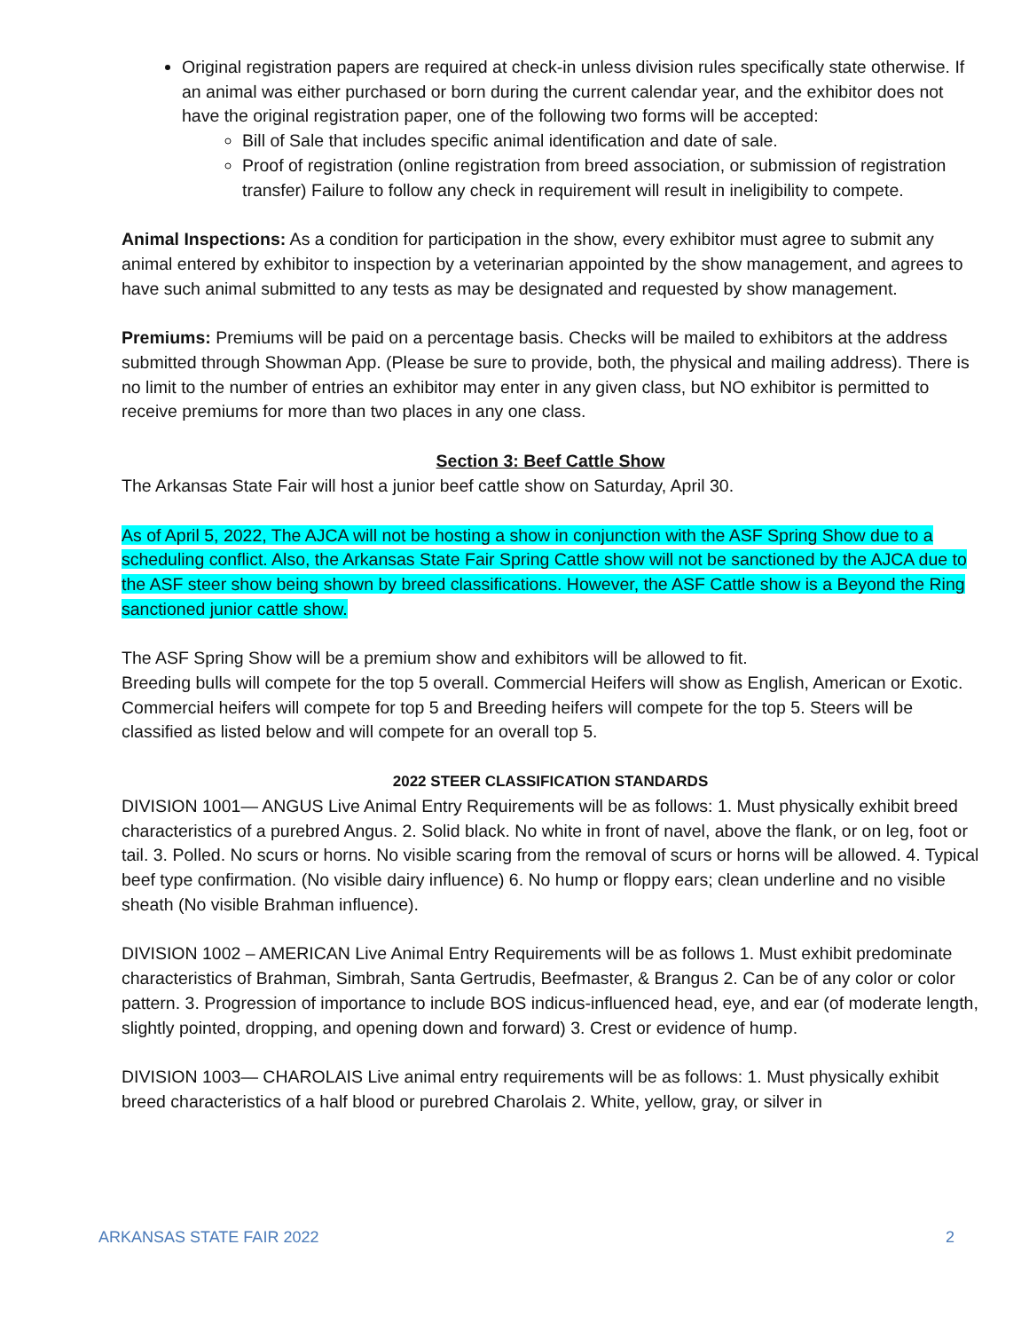Original registration papers are required at check-in unless division rules specifically state otherwise. If an animal was either purchased or born during the current calendar year, and the exhibitor does not have the original registration paper, one of the following two forms will be accepted:
Bill of Sale that includes specific animal identification and date of sale.
Proof of registration (online registration from breed association, or submission of registration transfer) Failure to follow any check in requirement will result in ineligibility to compete.
Animal Inspections: As a condition for participation in the show, every exhibitor must agree to submit any animal entered by exhibitor to inspection by a veterinarian appointed by the show management, and agrees to have such animal submitted to any tests as may be designated and requested by show management.
Premiums: Premiums will be paid on a percentage basis. Checks will be mailed to exhibitors at the address submitted through Showman App. (Please be sure to provide, both, the physical and mailing address). There is no limit to the number of entries an exhibitor may enter in any given class, but NO exhibitor is permitted to receive premiums for more than two places in any one class.
Section 3: Beef Cattle Show
The Arkansas State Fair will host a junior beef cattle show on Saturday, April 30.
As of April 5, 2022, The AJCA will not be hosting a show in conjunction with the ASF Spring Show due to a scheduling conflict. Also, the Arkansas State Fair Spring Cattle show will not be sanctioned by the AJCA due to the ASF steer show being shown by breed classifications. However, the ASF Cattle show is a Beyond the Ring sanctioned junior cattle show.
The ASF Spring Show will be a premium show and exhibitors will be allowed to fit.
Breeding bulls will compete for the top 5 overall. Commercial Heifers will show as English, American or Exotic. Commercial heifers will compete for top 5 and Breeding heifers will compete for the top 5. Steers will be classified as listed below and will compete for an overall top 5.
2022 STEER CLASSIFICATION STANDARDS
DIVISION 1001— ANGUS Live Animal Entry Requirements will be as follows: 1. Must physically exhibit breed characteristics of a purebred Angus. 2. Solid black. No white in front of navel, above the flank, or on leg, foot or tail. 3. Polled. No scurs or horns. No visible scaring from the removal of scurs or horns will be allowed. 4. Typical beef type confirmation. (No visible dairy influence) 6. No hump or floppy ears; clean underline and no visible sheath (No visible Brahman influence).
DIVISION 1002 – AMERICAN Live Animal Entry Requirements will be as follows 1. Must exhibit predominate characteristics of Brahman, Simbrah, Santa Gertrudis, Beefmaster, & Brangus 2. Can be of any color or color pattern. 3. Progression of importance to include BOS indicus-influenced head, eye, and ear (of moderate length, slightly pointed, dropping, and opening down and forward) 3. Crest or evidence of hump.
DIVISION 1003— CHAROLAIS Live animal entry requirements will be as follows: 1. Must physically exhibit breed characteristics of a half blood or purebred Charolais 2. White, yellow, gray, or silver in
ARKANSAS STATE FAIR 2022 2